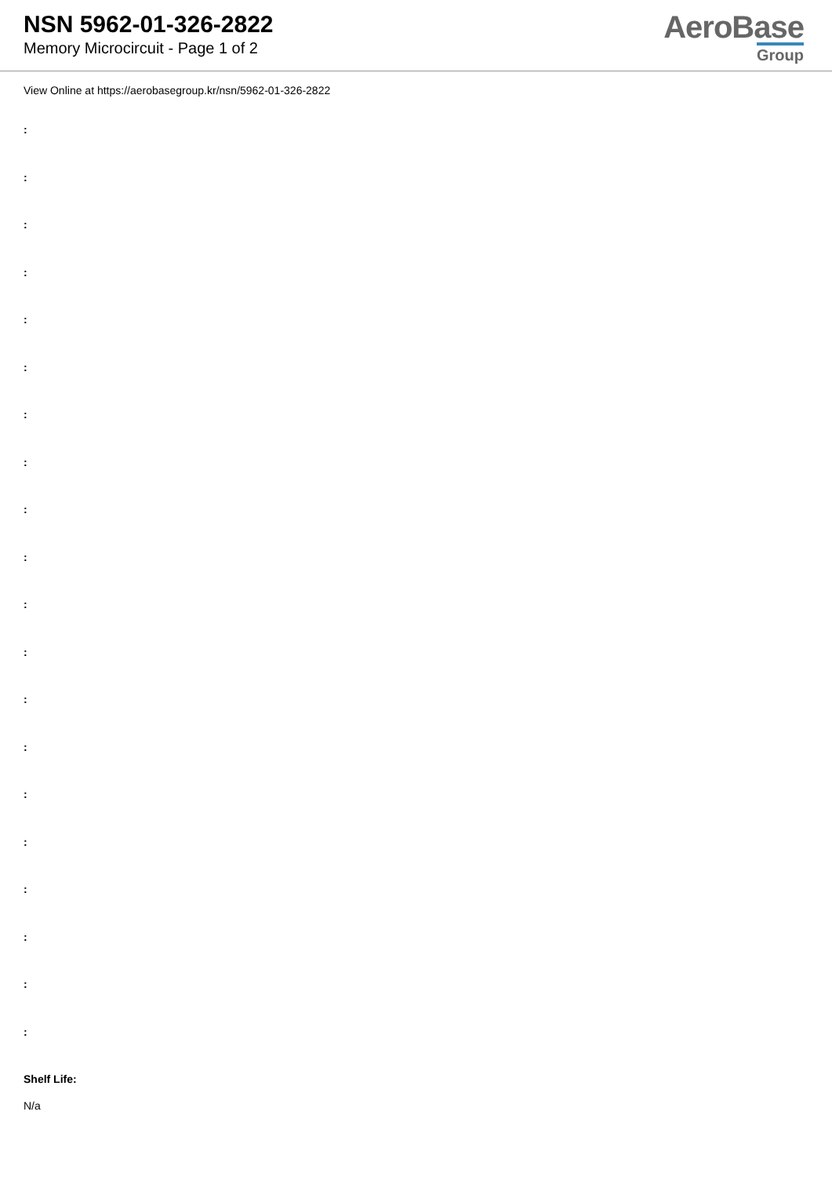NSN 5962-01-326-2822
Memory Microcircuit - Page 1 of 2
AeroBase
Group
View Online at https://aerobasegroup.kr/nsn/5962-01-326-2822
:
:
:
:
:
:
:
:
:
:
:
:
:
:
:
:
:
:
:
:
Shelf Life:
N/a